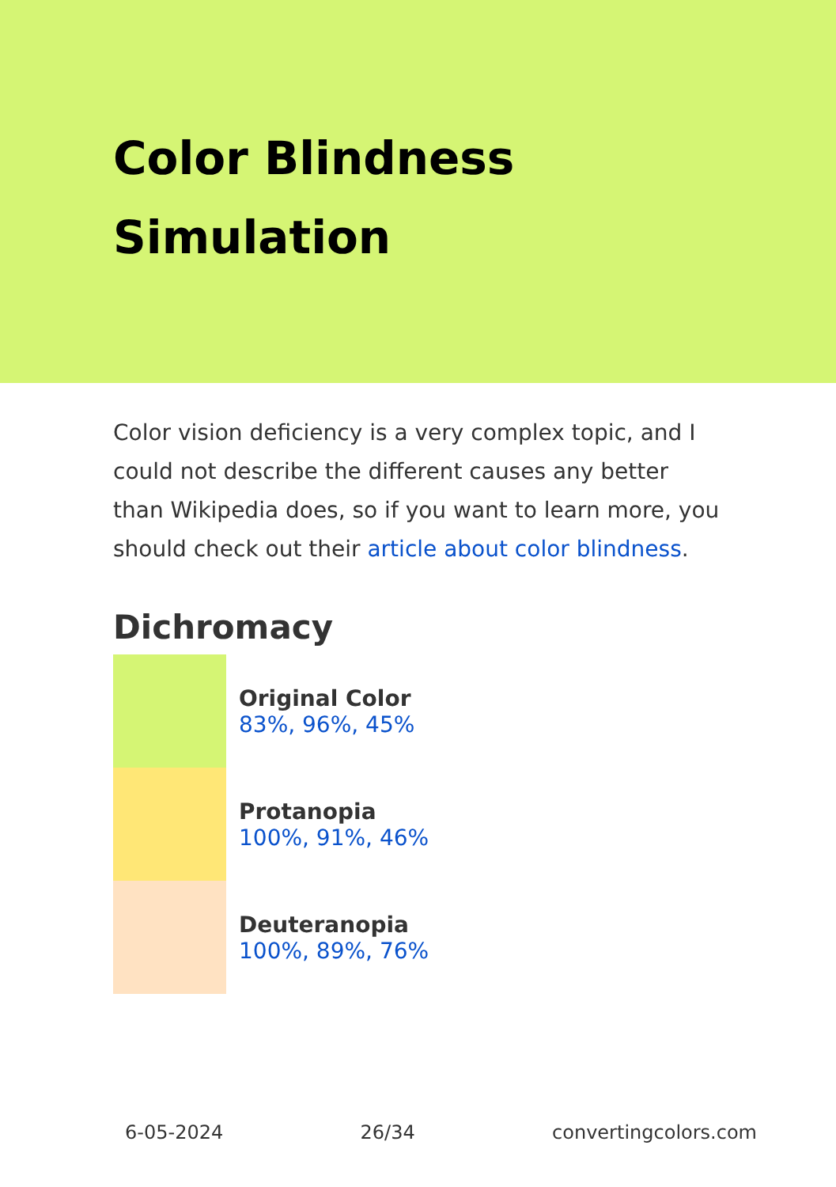Color Blindness Simulation
Color vision deficiency is a very complex topic, and I could not describe the different causes any better than Wikipedia does, so if you want to learn more, you should check out their article about color blindness.
Dichromacy
Original Color
83%, 96%, 45%
Protanopia
100%, 91%, 46%
Deuteranopia
100%, 89%, 76%
6-05-2024 26/34 convertingcolors.com